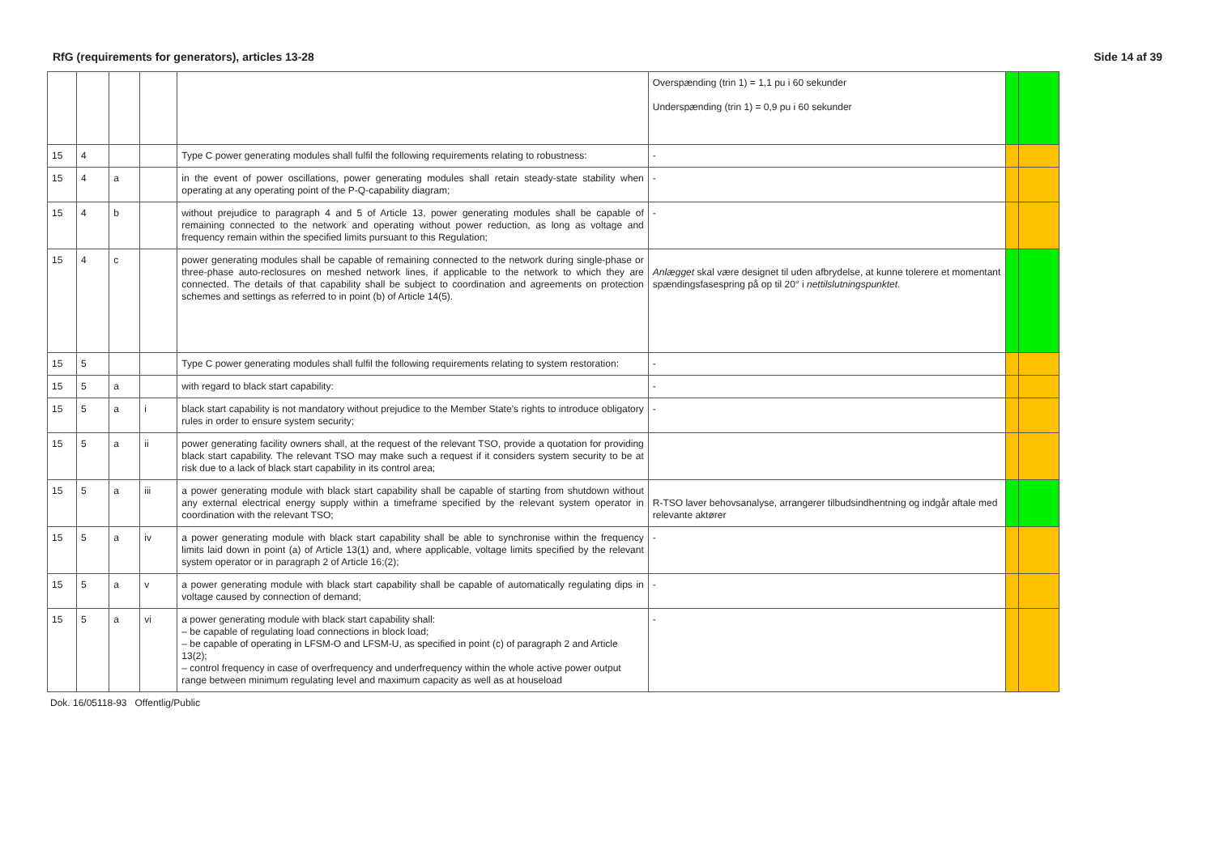RfG (requirements for generators), articles 13-28 Side 14 af 39
| | | | | | Overspænding (trin 1) = 1,1 pu i 60 sekunder Underspænding (trin 1) = 0,9 pu i 60 sekunder | | |
| 15 | 4 | | | Type C power generating modules shall fulfil the following requirements relating to robustness: | - | | |
| 15 | 4 | a | | in the event of power oscillations, power generating modules shall retain steady-state stability when operating at any operating point of the P-Q-capability diagram; | - | | |
| 15 | 4 | b | | without prejudice to paragraph 4 and 5 of Article 13, power generating modules shall be capable of remaining connected to the network and operating without power reduction, as long as voltage and frequency remain within the specified limits pursuant to this Regulation; | - | | |
| 15 | 4 | c | | power generating modules shall be capable of remaining connected to the network during single-phase or three-phase auto-reclosures on meshed network lines, if applicable to the network to which they are connected. The details of that capability shall be subject to coordination and agreements on protection schemes and settings as referred to in point (b) of Article 14(5). | Anlægget skal være designet til uden afbrydelse, at kunne tolerere et momentant spændingsfasespring på op til 20° i nettilslutningspunktet . | | |
| 15 | 5 | | | Type C power generating modules shall fulfil the following requirements relating to system restoration: | - | | |
| 15 | 5 | a | | with regard to black start capability: | - | | |
| 15 | 5 | a | i | black start capability is not mandatory without prejudice to the Member State’s rights to introduce obligatory rules in order to ensure system security; | - | | |
| 15 | 5 | a | ii | power generating facility owners shall, at the request of the relevant TSO, provide a quotation for providing black start capability. The relevant TSO may make such a request if it considers system security to be at risk due to a lack of black start capability in its control area; | | | |
| 15 | 5 | a | iii | a power generating module with black start capability shall be capable of starting from shutdown without any external electrical energy supply within a timeframe specified by the relevant system operator in coordination with the relevant TSO; | R-TSO laver behovsanalyse, arrangerer tilbudsindhentning og indgår aftale med relevante aktører | | |
| 15 | 5 | a | iv | a power generating module with black start capability shall be able to synchronise within the frequency limits laid down in point (a) of Article 13(1) and, where applicable, voltage limits specified by the relevant system operator or in paragraph 2 of Article 16;(2); | - | | |
| 15 | 5 | a | v | a power generating module with black start capability shall be capable of automatically regulating dips in voltage caused by connection of demand; | - | | |
| 15 | 5 | a | vi | a power generating module with black start capability shall: – be capable of regulating load connections in block load; – be capable of operating in LFSM-O and LFSM-U, as specified in point (c) of paragraph 2 and Article 13(2); – control frequency in case of overfrequency and underfrequency within the whole active power output range between minimum regulating level and maximum capacity as well as at houseload | - | | |
Dok. 16/05118-93 Offentlig/Public